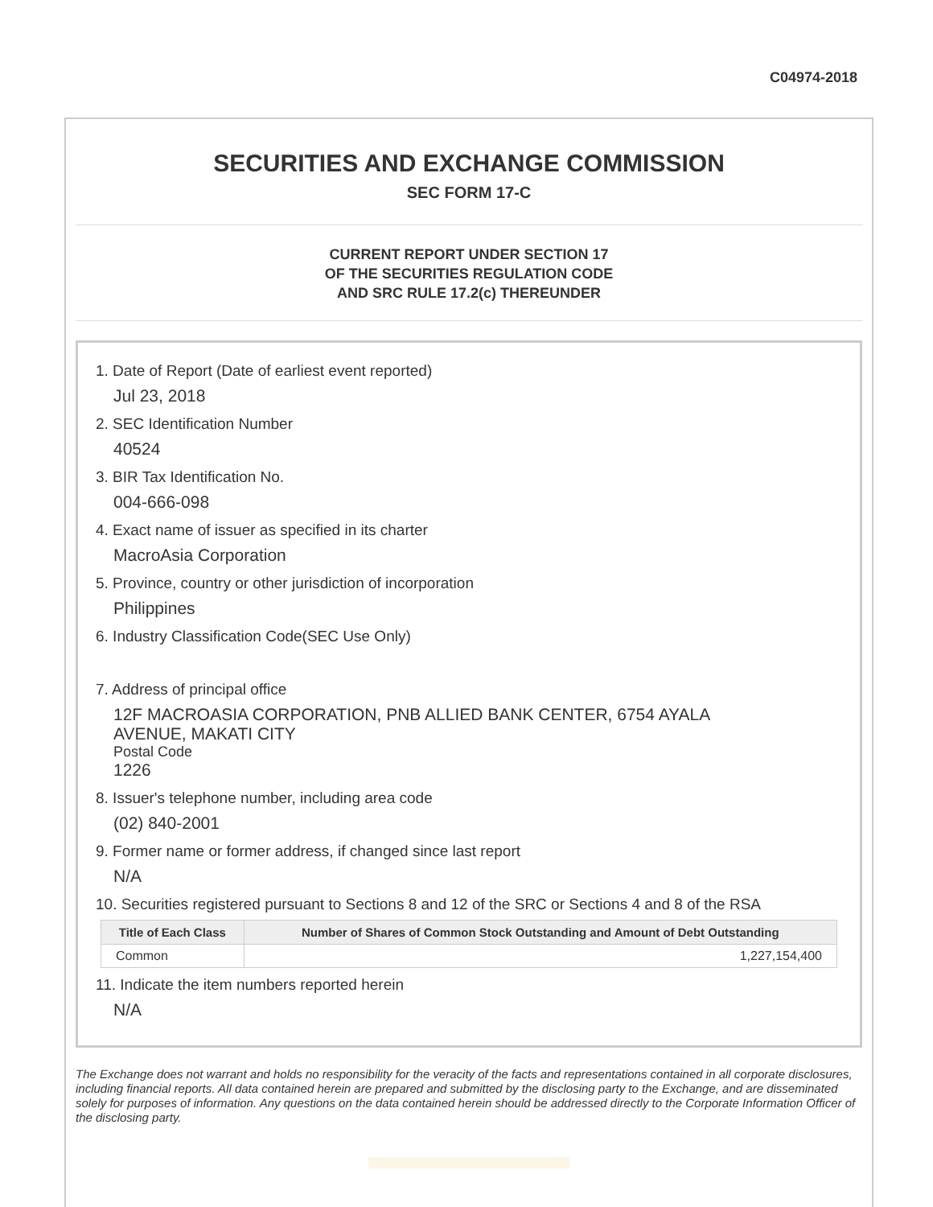C04974-2018
SECURITIES AND EXCHANGE COMMISSION
SEC FORM 17-C
CURRENT REPORT UNDER SECTION 17
OF THE SECURITIES REGULATION CODE
AND SRC RULE 17.2(c) THEREUNDER
1. Date of Report (Date of earliest event reported)
Jul 23, 2018
2. SEC Identification Number
40524
3. BIR Tax Identification No.
004-666-098
4. Exact name of issuer as specified in its charter
MacroAsia Corporation
5. Province, country or other jurisdiction of incorporation
Philippines
6. Industry Classification Code(SEC Use Only)
7. Address of principal office
12F MACROASIA CORPORATION, PNB ALLIED BANK CENTER, 6754 AYALA
AVENUE, MAKATI CITY
Postal Code
1226
8. Issuer's telephone number, including area code
(02) 840-2001
9. Former name or former address, if changed since last report
N/A
10. Securities registered pursuant to Sections 8 and 12 of the SRC or Sections 4 and 8 of the RSA
| Title of Each Class | Number of Shares of Common Stock Outstanding and Amount of Debt Outstanding |
| --- | --- |
| Common | 1,227,154,400 |
11. Indicate the item numbers reported herein
N/A
The Exchange does not warrant and holds no responsibility for the veracity of the facts and representations contained in all corporate disclosures, including financial reports. All data contained herein are prepared and submitted by the disclosing party to the Exchange, and are disseminated solely for purposes of information. Any questions on the data contained herein should be addressed directly to the Corporate Information Officer of the disclosing party.